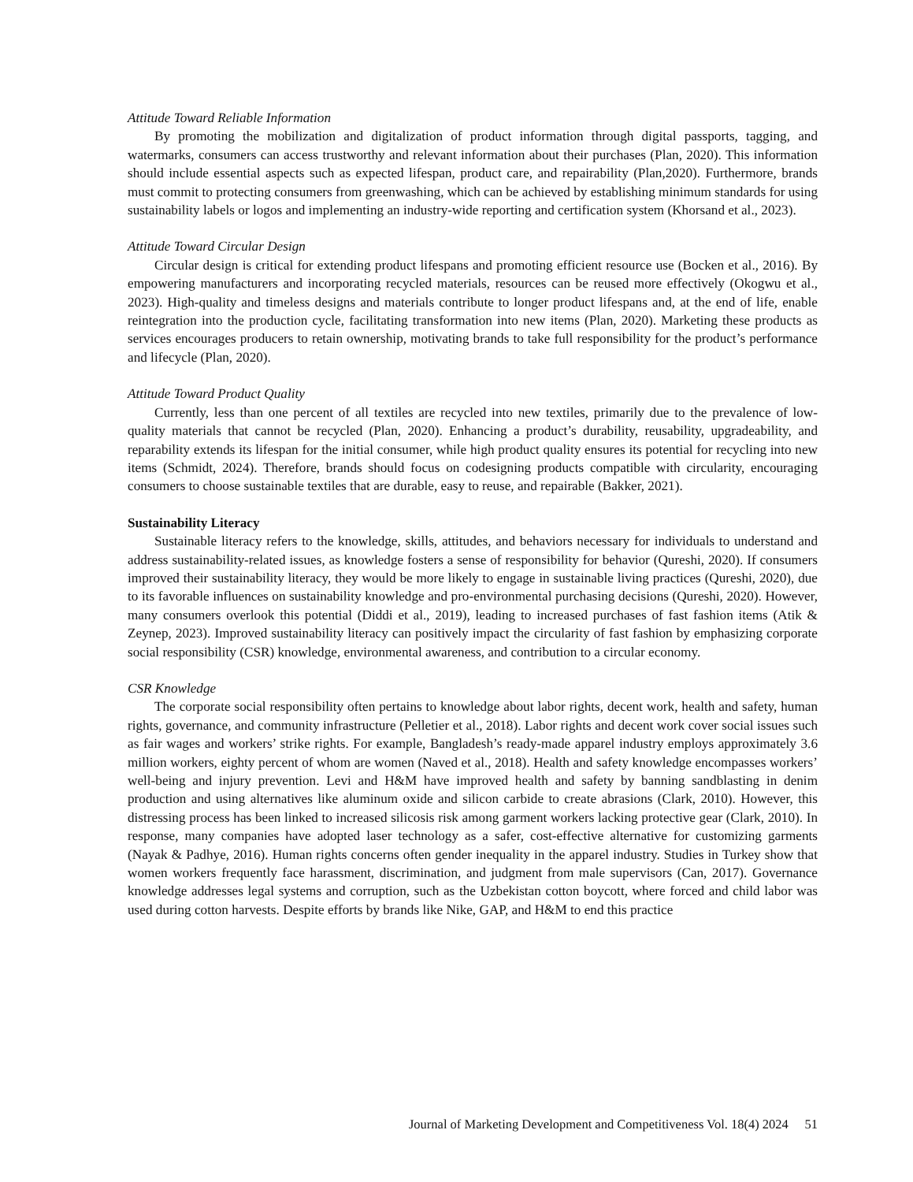Attitude Toward Reliable Information
By promoting the mobilization and digitalization of product information through digital passports, tagging, and watermarks, consumers can access trustworthy and relevant information about their purchases (Plan, 2020). This information should include essential aspects such as expected lifespan, product care, and repairability (Plan,2020). Furthermore, brands must commit to protecting consumers from greenwashing, which can be achieved by establishing minimum standards for using sustainability labels or logos and implementing an industry-wide reporting and certification system (Khorsand et al., 2023).
Attitude Toward Circular Design
Circular design is critical for extending product lifespans and promoting efficient resource use (Bocken et al., 2016). By empowering manufacturers and incorporating recycled materials, resources can be reused more effectively (Okogwu et al., 2023). High-quality and timeless designs and materials contribute to longer product lifespans and, at the end of life, enable reintegration into the production cycle, facilitating transformation into new items (Plan, 2020). Marketing these products as services encourages producers to retain ownership, motivating brands to take full responsibility for the product’s performance and lifecycle (Plan, 2020).
Attitude Toward Product Quality
Currently, less than one percent of all textiles are recycled into new textiles, primarily due to the prevalence of low-quality materials that cannot be recycled (Plan, 2020). Enhancing a product’s durability, reusability, upgradeability, and reparability extends its lifespan for the initial consumer, while high product quality ensures its potential for recycling into new items (Schmidt, 2024). Therefore, brands should focus on codesigning products compatible with circularity, encouraging consumers to choose sustainable textiles that are durable, easy to reuse, and repairable (Bakker, 2021).
Sustainability Literacy
Sustainable literacy refers to the knowledge, skills, attitudes, and behaviors necessary for individuals to understand and address sustainability-related issues, as knowledge fosters a sense of responsibility for behavior (Qureshi, 2020). If consumers improved their sustainability literacy, they would be more likely to engage in sustainable living practices (Qureshi, 2020), due to its favorable influences on sustainability knowledge and pro-environmental purchasing decisions (Qureshi, 2020). However, many consumers overlook this potential (Diddi et al., 2019), leading to increased purchases of fast fashion items (Atik & Zeynep, 2023). Improved sustainability literacy can positively impact the circularity of fast fashion by emphasizing corporate social responsibility (CSR) knowledge, environmental awareness, and contribution to a circular economy.
CSR Knowledge
The corporate social responsibility often pertains to knowledge about labor rights, decent work, health and safety, human rights, governance, and community infrastructure (Pelletier et al., 2018). Labor rights and decent work cover social issues such as fair wages and workers’ strike rights. For example, Bangladesh’s ready-made apparel industry employs approximately 3.6 million workers, eighty percent of whom are women (Naved et al., 2018). Health and safety knowledge encompasses workers’ well-being and injury prevention. Levi and H&M have improved health and safety by banning sandblasting in denim production and using alternatives like aluminum oxide and silicon carbide to create abrasions (Clark, 2010). However, this distressing process has been linked to increased silicosis risk among garment workers lacking protective gear (Clark, 2010). In response, many companies have adopted laser technology as a safer, cost-effective alternative for customizing garments (Nayak & Padhye, 2016). Human rights concerns often gender inequality in the apparel industry. Studies in Turkey show that women workers frequently face harassment, discrimination, and judgment from male supervisors (Can, 2017). Governance knowledge addresses legal systems and corruption, such as the Uzbekistan cotton boycott, where forced and child labor was used during cotton harvests. Despite efforts by brands like Nike, GAP, and H&M to end this practice
Journal of Marketing Development and Competitiveness Vol. 18(4) 2024 51